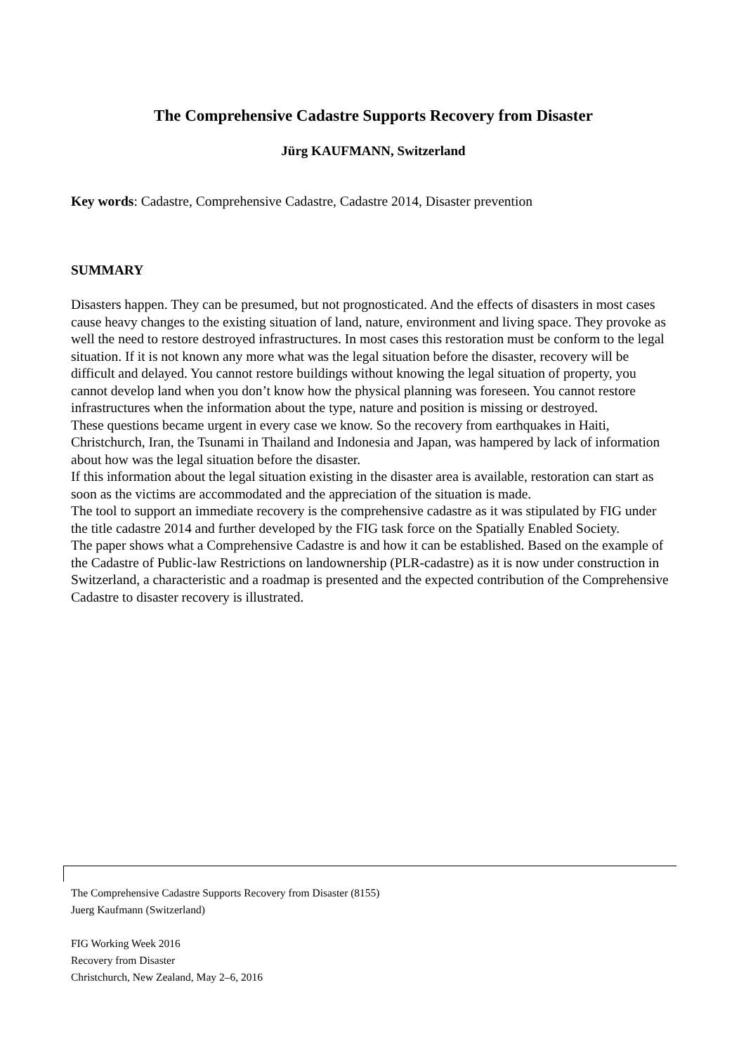The Comprehensive Cadastre Supports Recovery from Disaster
Jürg KAUFMANN, Switzerland
Key words: Cadastre, Comprehensive Cadastre, Cadastre 2014, Disaster prevention
SUMMARY
Disasters happen. They can be presumed, but not prognosticated. And the effects of disasters in most cases cause heavy changes to the existing situation of land, nature, environment and living space. They provoke as well the need to restore destroyed infrastructures. In most cases this restoration must be conform to the legal situation. If it is not known any more what was the legal situation before the disaster, recovery will be difficult and delayed. You cannot restore buildings without knowing the legal situation of property, you cannot develop land when you don’t know how the physical planning was foreseen. You cannot restore infrastructures when the information about the type, nature and position is missing or destroyed.
These questions became urgent in every case we know. So the recovery from earthquakes in Haiti, Christchurch, Iran, the Tsunami in Thailand and Indonesia and Japan, was hampered by lack of information about how was the legal situation before the disaster.
If this information about the legal situation existing in the disaster area is available, restoration can start as soon as the victims are accommodated and the appreciation of the situation is made.
The tool to support an immediate recovery is the comprehensive cadastre as it was stipulated by FIG under the title cadastre 2014 and further developed by the FIG task force on the Spatially Enabled Society.
The paper shows what a Comprehensive Cadastre is and how it can be established. Based on the example of the Cadastre of Public-law Restrictions on landownership (PLR-cadastre) as it is now under construction in Switzerland, a characteristic and a roadmap is presented and the expected contribution of the Comprehensive Cadastre to disaster recovery is illustrated.
The Comprehensive Cadastre Supports Recovery from Disaster (8155)
Juerg Kaufmann (Switzerland)
FIG Working Week 2016
Recovery from Disaster
Christchurch, New Zealand, May 2–6, 2016